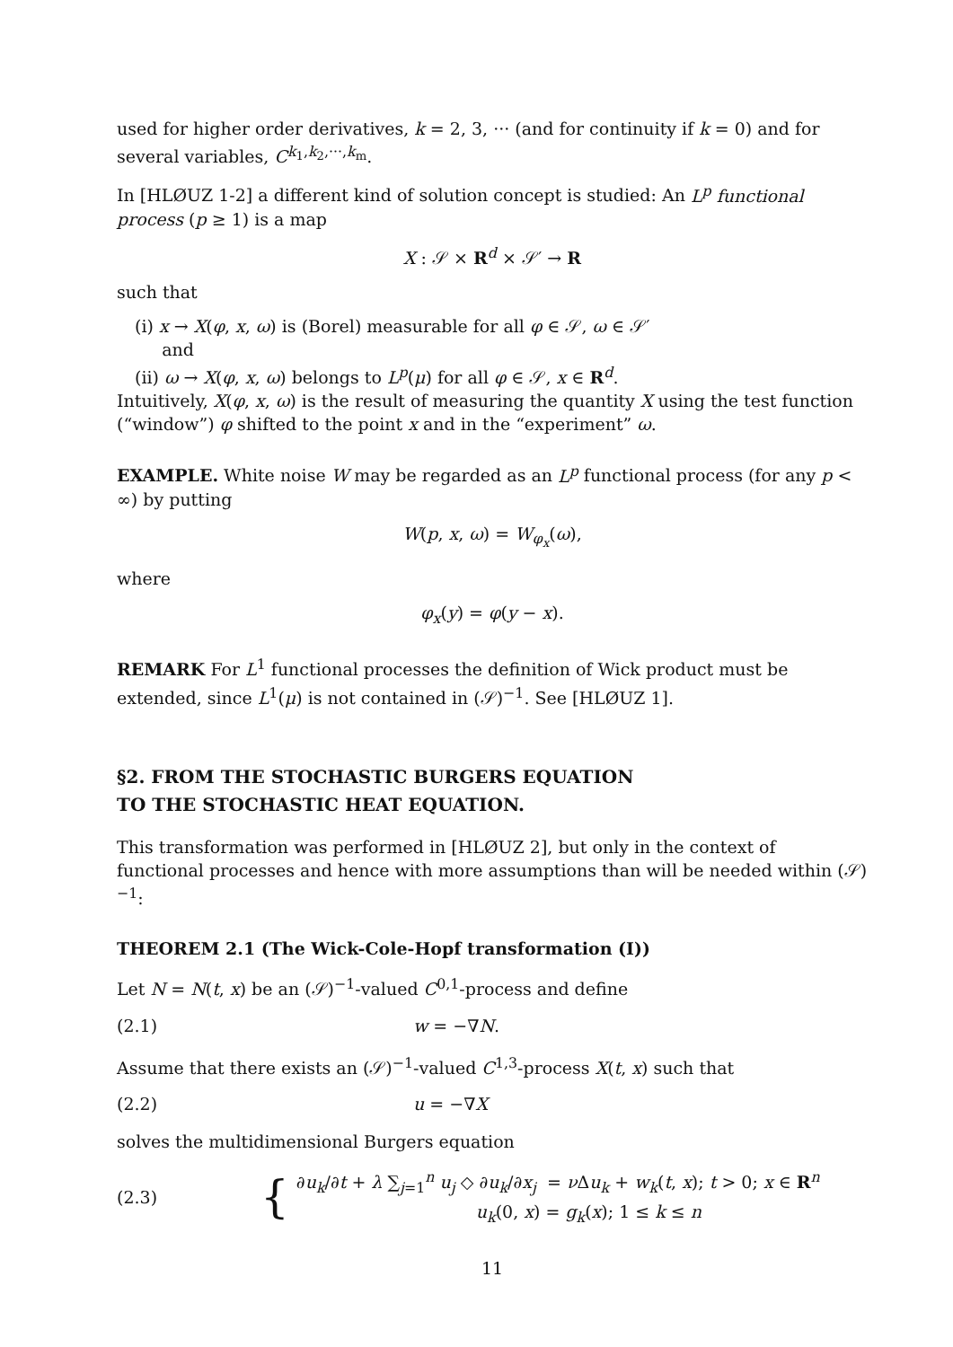used for higher order derivatives, k = 2, 3, ··· (and for continuity if k = 0) and for several variables, C<sup>k<sub>1</sub>,k<sub>2</sub>,···,k<sub>m</sub></sup>.
In [HLØUZ 1-2] a different kind of solution concept is studied: An L<sup>p</sup> functional process (p ≥ 1) is a map
X : 𝒮 × R<sup>d</sup> × 𝒮′ → R
such that
(i) x → X(φ, x, ω) is (Borel) measurable for all φ ∈ 𝒮, ω ∈ 𝒮′
and
(ii) ω → X(φ, x, ω) belongs to L<sup>p</sup>(μ) for all φ ∈ 𝒮, x ∈ R<sup>d</sup>.
Intuitively, X(φ, x, ω) is the result of measuring the quantity X using the test function (“window”) φ shifted to the point x and in the “experiment” ω.
EXAMPLE. White noise W may be regarded as an L<sup>p</sup> functional process (for any p < ∞) by putting
W(p, x, ω) = W<sub>φ<sub>x</sub></sub>(ω),
where
φ<sub>x</sub>(y) = φ(y − x).
REMARK For L<sup>1</sup> functional processes the definition of Wick product must be extended, since L<sup>1</sup>(μ) is not contained in (𝒮)<sup>−1</sup>. See [HLØUZ 1].
§2. FROM THE STOCHASTIC BURGERS EQUATION
TO THE STOCHASTIC HEAT EQUATION.
This transformation was performed in [HLØUZ 2], but only in the context of functional processes and hence with more assumptions than will be needed within (𝒮)<sup>−1</sup>:
THEOREM 2.1 (The Wick-Cole-Hopf transformation (I))
Let N = N(t, x) be an (𝒮)<sup>−1</sup>-valued C<sup>0,1</sup>-process and define
(2.1) w = −∇N.
Assume that there exists an (𝒮)<sup>−1</sup>-valued C<sup>1,3</sup>-process X(t, x) such that
(2.2) u = −∇X
solves the multidimensional Burgers equation
(2.3) { ∂u<sub>k</sub>/∂t + λ ∑<sub>j=1</sub><sup>n</sup> u<sub>j</sub> ◇ ∂u<sub>k</sub>/∂x<sub>j</sub> = ν Δu<sub>k</sub> + w<sub>k</sub>(t, x); t > 0; x ∈ R<sup>n</sup>
u<sub>k</sub>(0, x) = g<sub>k</sub>(x); 1 ≤ k ≤ n
11